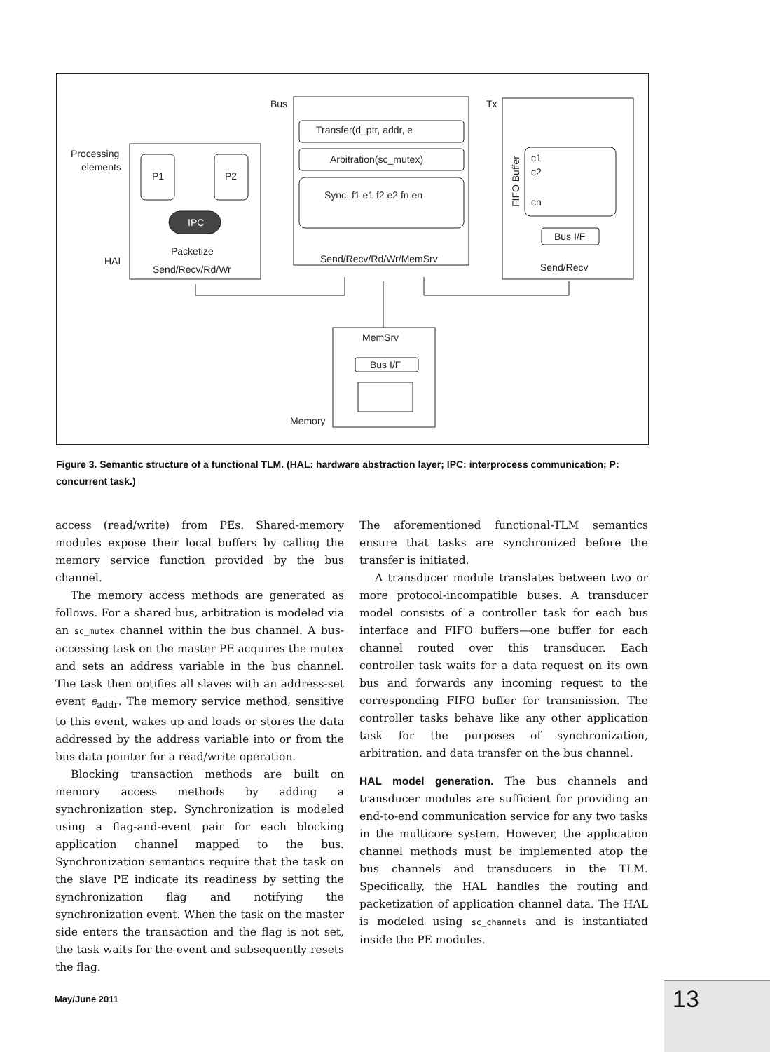Bus
Tx
Processing
elements
P1
P2
IPC
Packetize
HAL
Send/Recv/Rd/Wr
Transfer(d_ptr, addr, e
Arbitration(sc_mutex)
Sync. f1 e1 f2 e2 fn en
Send/Recv/Rd/Wr/MemSrv
c1
c2
cn
Bus I/F
Send/Recv
MemSrv
Bus I/F
Memory
FIFO Buffer
Figure 3. Semantic structure of a functional TLM. (HAL: hardware abstraction layer; IPC: interprocess communication; P: concurrent task.)
access (read/write) from PEs. Shared-memory modules expose their local buffers by calling the memory service function provided by the bus channel.
The memory access methods are generated as follows. For a shared bus, arbitration is modeled via an sc_mutex channel within the bus channel. A bus-accessing task on the master PE acquires the mutex and sets an address variable in the bus channel. The task then notifies all slaves with an address-set event e<sub>addr</sub>. The memory service method, sensitive to this event, wakes up and loads or stores the data addressed by the address variable into or from the bus data pointer for a read/write operation.
Blocking transaction methods are built on memory access methods by adding a synchronization step. Synchronization is modeled using a flag-and-event pair for each blocking application channel mapped to the bus. Synchronization semantics require that the task on the slave PE indicate its readiness by setting the synchronization flag and notifying the synchronization event. When the task on the master side enters the transaction and the flag is not set, the task waits for the event and subsequently resets the flag.
The aforementioned functional-TLM semantics ensure that tasks are synchronized before the transfer is initiated.
A transducer module translates between two or more protocol-incompatible buses. A transducer model consists of a controller task for each bus interface and FIFO buffers—one buffer for each channel routed over this transducer. Each controller task waits for a data request on its own bus and forwards any incoming request to the corresponding FIFO buffer for transmission. The controller tasks behave like any other application task for the purposes of synchronization, arbitration, and data transfer on the bus channel.
HAL model generation. The bus channels and transducer modules are sufficient for providing an end-to-end communication service for any two tasks in the multicore system. However, the application channel methods must be implemented atop the bus channels and transducers in the TLM. Specifically, the HAL handles the routing and packetization of application channel data. The HAL is modeled using sc_channels and is instantiated inside the PE modules.
May/June 2011 13